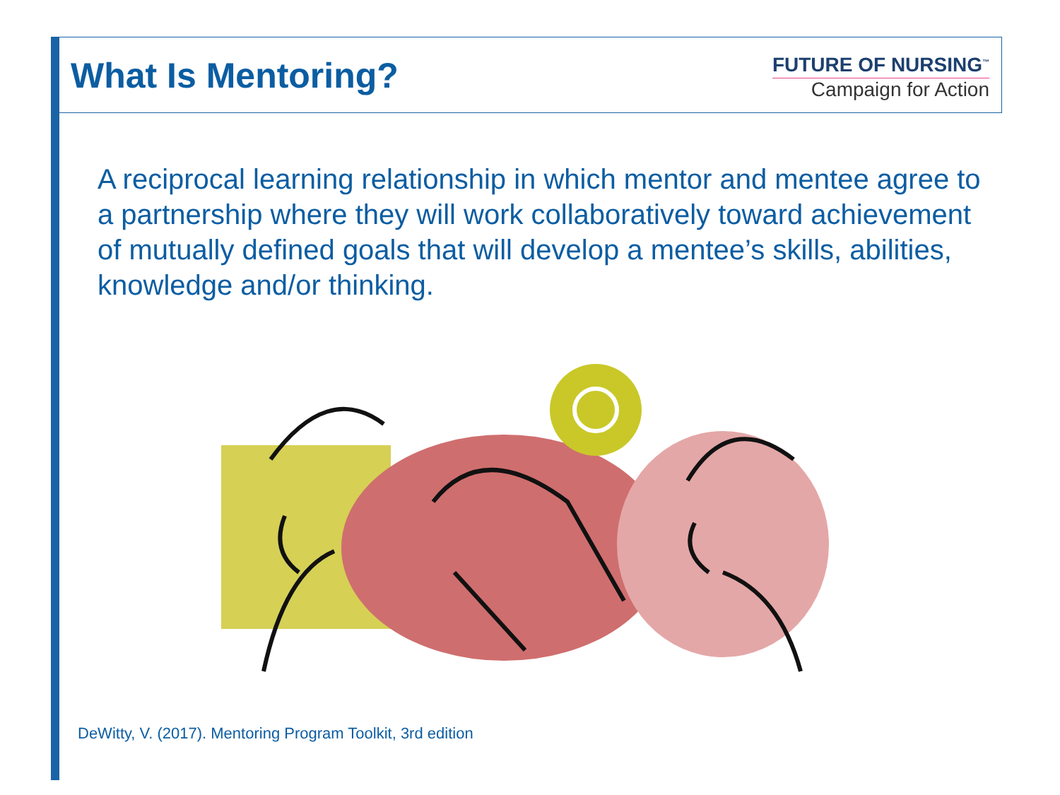What Is Mentoring?
FUTURE OF NURSING<sup>™</sup>
Campaign for Action
A reciprocal learning relationship in which mentor and mentee agree to a partnership where they will work collaboratively toward achievement of mutually defined goals that will develop a mentee’s skills, abilities, knowledge and/or thinking.
DeWitty, V. (2017). Mentoring Program Toolkit, 3rd edition